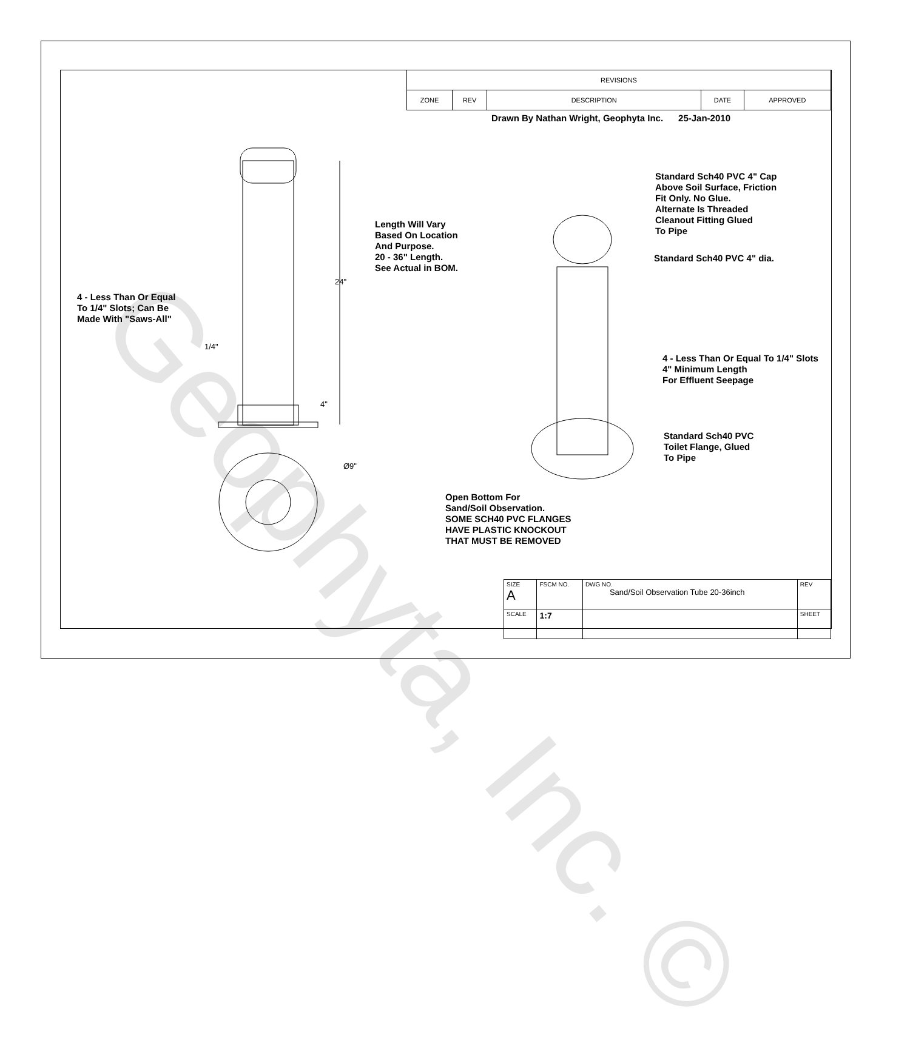Geophyta, Inc. ©
| REVISIONS | | | | |
| ZONE | REV | DESCRIPTION | DATE | APPROVED |
Drawn By Nathan Wright, Geophyta Inc. 25-Jan-2010
Length Will Vary
Based On Location
And Purpose.
20 - 36" Length.
See Actual in BOM.
Standard Sch40 PVC 4" Cap
Above Soil Surface, Friction
Fit Only. No Glue.
Alternate Is Threaded
Cleanout Fitting Glued
To Pipe
Standard Sch40 PVC 4" dia.
24"
4 - Less Than Or Equal
To 1/4" Slots; Can Be
Made With "Saws-All"
1/4"
4 - Less Than Or Equal To 1/4" Slots
4" Minimum Length
For Effluent Seepage
4"
Standard Sch40 PVC
Toilet Flange, Glued
To Pipe
Ø9"
Open Bottom For
Sand/Soil Observation.
SOME SCH40 PVC FLANGES
HAVE PLASTIC KNOCKOUT
THAT MUST BE REMOVED
| SIZE A | FSCM NO. | DWG NO. Sand/Soil Observation Tube 20-36inch | | REV |
| SCALE | 1:7 | | SHEET | |